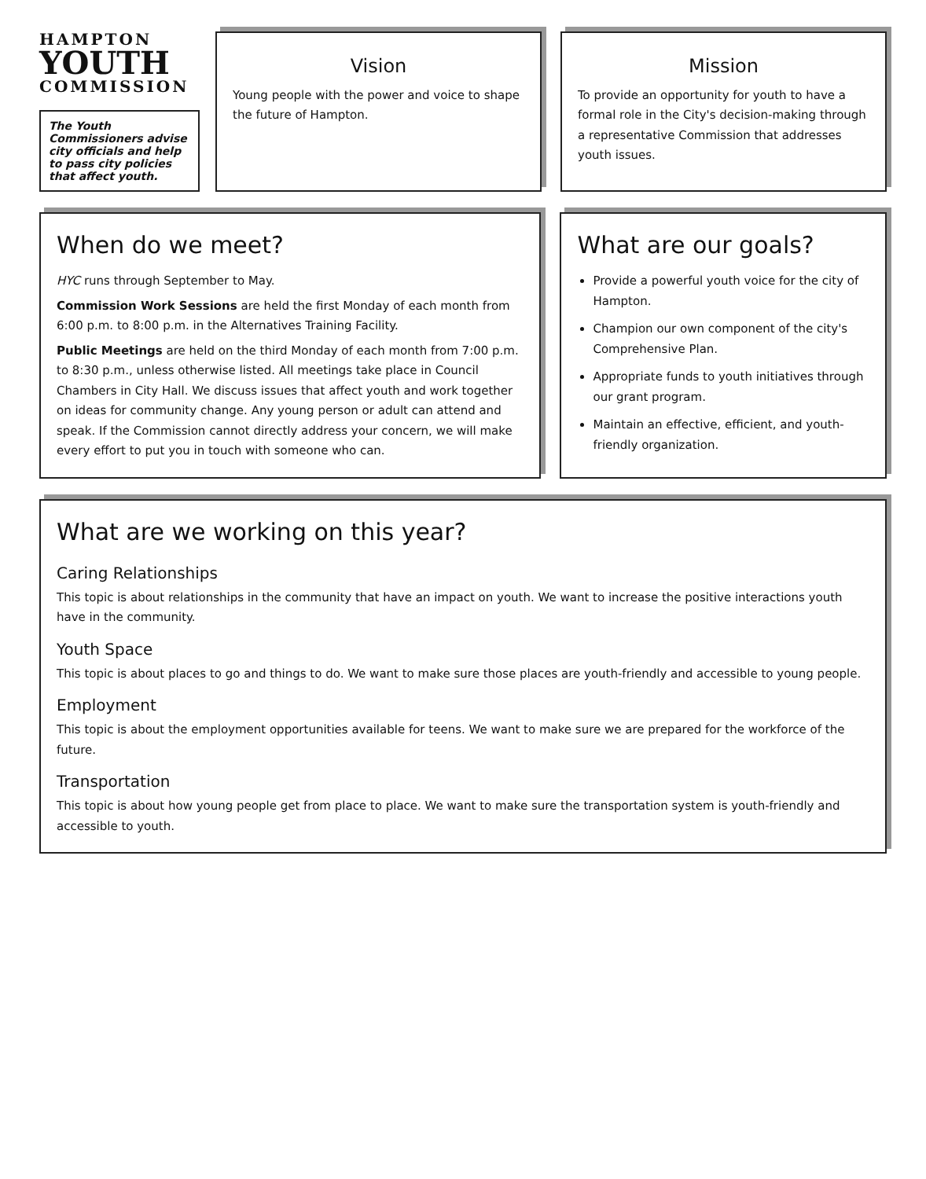HAMPTON
YOUTH
COMMISSION
The Youth Commissioners advise city officials and help to pass city policies that affect youth.
Vision
Young people with the power and voice to shape the future of Hampton.
Mission
To provide an opportunity for youth to have a formal role in the City's decision-making through a representative Commission that addresses youth issues.
When do we meet?
HYC runs through September to May.
Commission Work Sessions are held the first Monday of each month from 6:00 p.m. to 8:00 p.m. in the Alternatives Training Facility.
Public Meetings are held on the third Monday of each month from 7:00 p.m. to 8:30 p.m., unless otherwise listed. All meetings take place in Council Chambers in City Hall. We discuss issues that affect youth and work together on ideas for community change. Any young person or adult can attend and speak. If the Commission cannot directly address your concern, we will make every effort to put you in touch with someone who can.
What are our goals?
Provide a powerful youth voice for the city of Hampton.
Champion our own component of the city's Comprehensive Plan.
Appropriate funds to youth initiatives through our grant program.
Maintain an effective, efficient, and youth-friendly organization.
What are we working on this year?
Caring Relationships
This topic is about relationships in the community that have an impact on youth. We want to increase the positive interactions youth have in the community.
Youth Space
This topic is about places to go and things to do. We want to make sure those places are youth-friendly and accessible to young people.
Employment
This topic is about the employment opportunities available for teens. We want to make sure we are prepared for the workforce of the future.
Transportation
This topic is about how young people get from place to place. We want to make sure the transportation system is youth-friendly and accessible to youth.